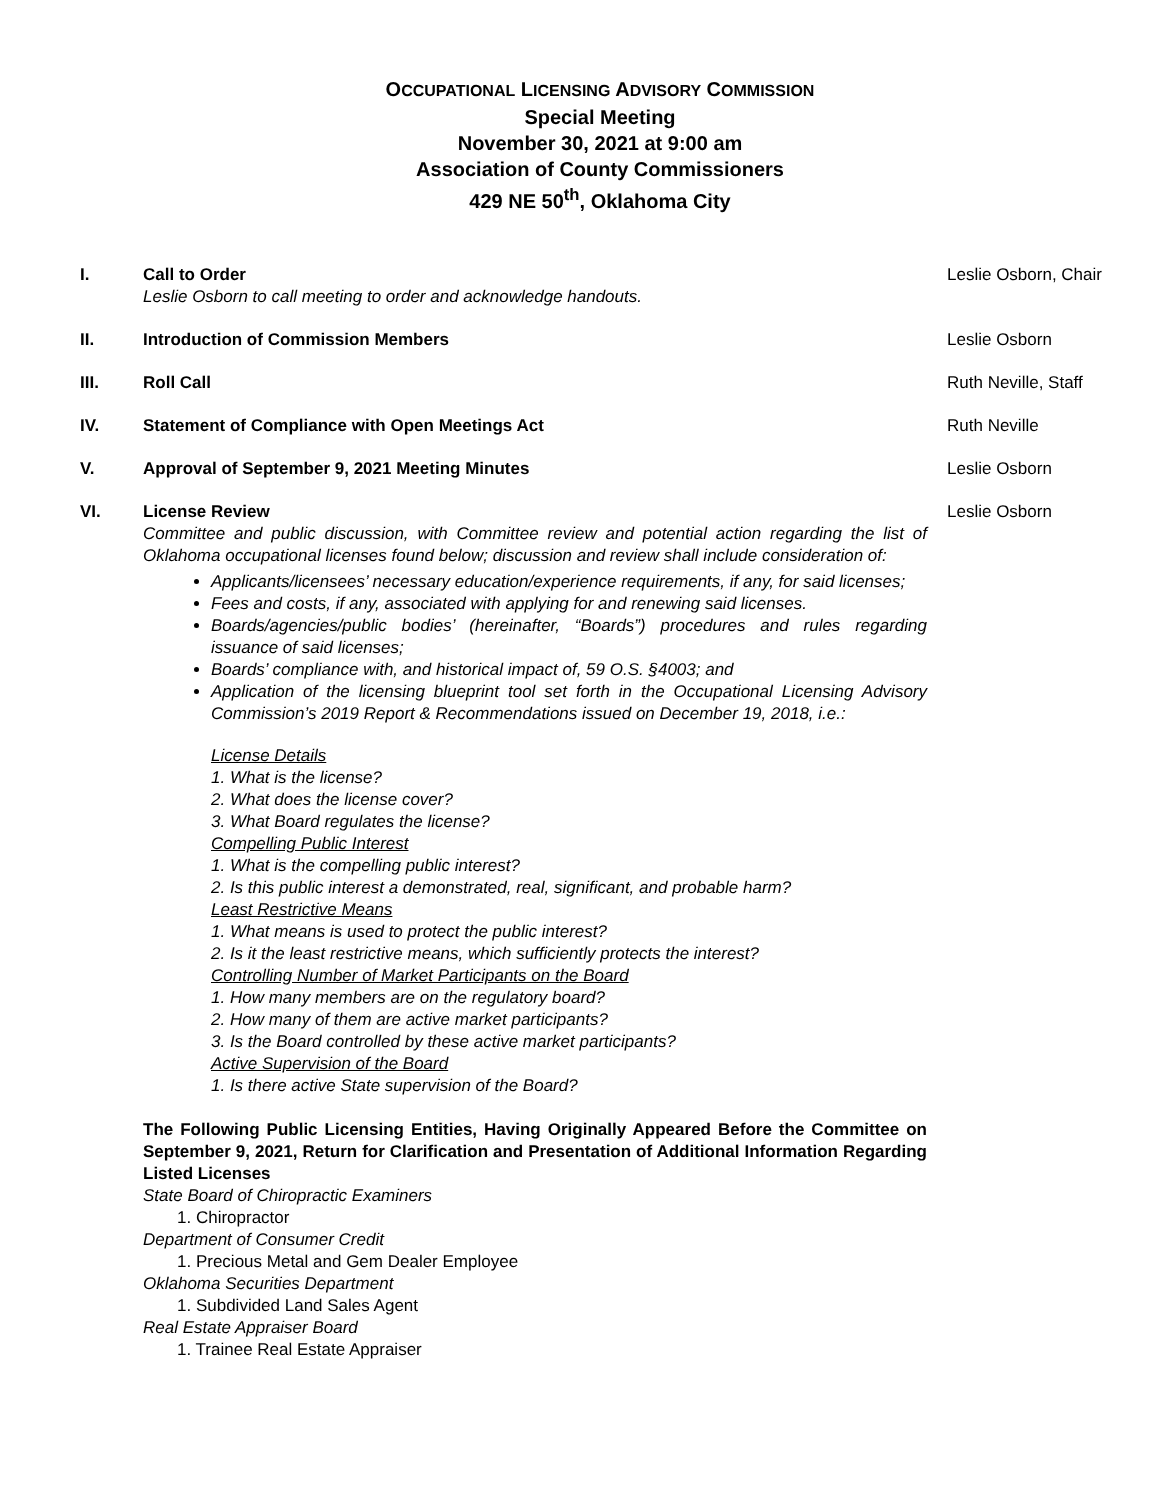OCCUPATIONAL LICENSING ADVISORY COMMISSION
Special Meeting
November 30, 2021 at 9:00 am
Association of County Commissioners
429 NE 50<sup>th</sup>, Oklahoma City
I. Call to Order
Leslie Osborn to call meeting to order and acknowledge handouts.
Leslie Osborn, Chair
II. Introduction of Commission Members Leslie Osborn
III. Roll Call Ruth Neville, Staff
IV. Statement of Compliance with Open Meetings Act Ruth Neville
V. Approval of September 9, 2021 Meeting Minutes Leslie Osborn
VI. License Review
Committee and public discussion, with Committee review and potential action regarding the list of Oklahoma occupational licenses found below; discussion and review shall include consideration of:
Applicants/licensees’ necessary education/experience requirements, if any, for said licenses;
Fees and costs, if any, associated with applying for and renewing said licenses.
Boards/agencies/public bodies’ (hereinafter, “Boards”) procedures and rules regarding issuance of said licenses;
Boards’ compliance with, and historical impact of, 59 O.S. §4003; and
Application of the licensing blueprint tool set forth in the Occupational Licensing Advisory Commission’s 2019 Report & Recommendations issued on December 19, 2018, i.e.:
License Details
1. What is the license?
2. What does the license cover?
3. What Board regulates the license?
Compelling Public Interest
1. What is the compelling public interest?
2. Is this public interest a demonstrated, real, significant, and probable harm?
Least Restrictive Means
1. What means is used to protect the public interest?
2. Is it the least restrictive means, which sufficiently protects the interest?
Controlling Number of Market Participants on the Board
1. How many members are on the regulatory board?
2. How many of them are active market participants?
3. Is the Board controlled by these active market participants?
Active Supervision of the Board
1. Is there active State supervision of the Board?
The Following Public Licensing Entities, Having Originally Appeared Before the Committee on September 9, 2021, Return for Clarification and Presentation of Additional Information Regarding Listed Licenses
State Board of Chiropractic Examiners
1. Chiropractor
Department of Consumer Credit
1. Precious Metal and Gem Dealer Employee
Oklahoma Securities Department
1. Subdivided Land Sales Agent
Real Estate Appraiser Board
1. Trainee Real Estate Appraiser
Leslie Osborn